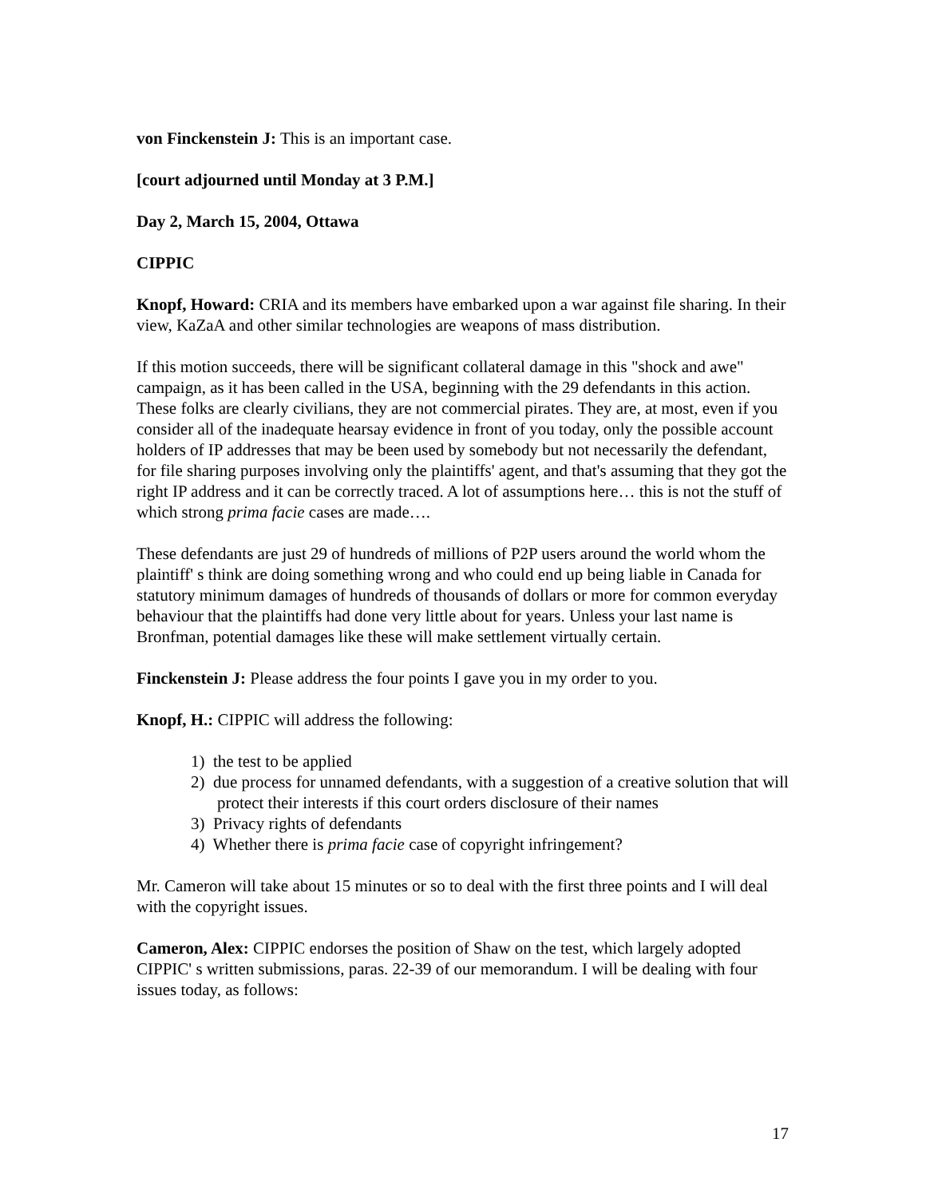von Finckenstein J: This is an important case.
[court adjourned until Monday at 3 P.M.]
Day 2, March 15, 2004, Ottawa
CIPPIC
Knopf, Howard: CRIA and its members have embarked upon a war against file sharing. In their view, KaZaA and other similar technologies are weapons of mass distribution.
If this motion succeeds, there will be significant collateral damage in this "shock and awe" campaign, as it has been called in the USA, beginning with the 29 defendants in this action. These folks are clearly civilians, they are not commercial pirates. They are, at most, even if you consider all of the inadequate hearsay evidence in front of you today, only the possible account holders of IP addresses that may be been used by somebody but not necessarily the defendant, for file sharing purposes involving only the plaintiffs' agent, and that's assuming that they got the right IP address and it can be correctly traced. A lot of assumptions here… this is not the stuff of which strong prima facie cases are made….
These defendants are just 29 of hundreds of millions of P2P users around the world whom the plaintiff' s think are doing something wrong and who could end up being liable in Canada for statutory minimum damages of hundreds of thousands of dollars or more for common everyday behaviour that the plaintiffs had done very little about for years. Unless your last name is Bronfman, potential damages like these will make settlement virtually certain.
Finckenstein J: Please address the four points I gave you in my order to you.
Knopf, H.: CIPPIC will address the following:
1) the test to be applied
2) due process for unnamed defendants, with a suggestion of a creative solution that will protect their interests if this court orders disclosure of their names
3) Privacy rights of defendants
4) Whether there is prima facie case of copyright infringement?
Mr. Cameron will take about 15 minutes or so to deal with the first three points and I will deal with the copyright issues.
Cameron, Alex: CIPPIC endorses the position of Shaw on the test, which largely adopted CIPPIC' s written submissions, paras. 22-39 of our memorandum. I will be dealing with four issues today, as follows:
17